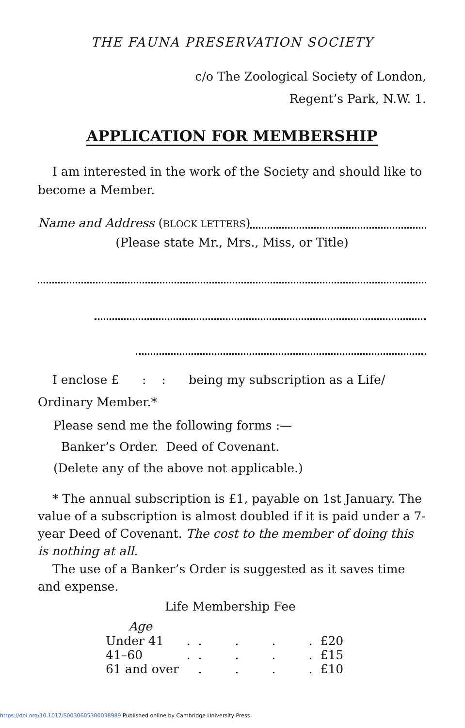THE FAUNA PRESERVATION SOCIETY
c/o The Zoological Society of London,
Regent’s Park, N.W. 1.
APPLICATION FOR MEMBERSHIP
I am interested in the work of the Society and should like to become a Member.
Name and Address (BLOCK LETTERS)
(Please state Mr., Mrs., Miss, or Title)
I enclose £ : : being my subscription as a Life/ Ordinary Member.*
Please send me the following forms :—
Banker’s Order. Deed of Covenant.
(Delete any of the above not applicable.)
* The annual subscription is £1, payable on 1st January. The value of a subscription is almost doubled if it is paid under a 7-year Deed of Covenant. The cost to the member of doing this is nothing at all.
The use of a Banker’s Order is suggested as it saves time and expense.
Life Membership Fee
| Age | | | | | | |
| --- | --- | --- | --- | --- | --- | --- |
| Under 41 | . | . | . | . | . | £20 |
| 41–60 | . | . | . | . | . | £15 |
| 61 and over | | . | . | . | . | £10 |
https://doi.org/10.1017/S0030605300038989 Published online by Cambridge University Press